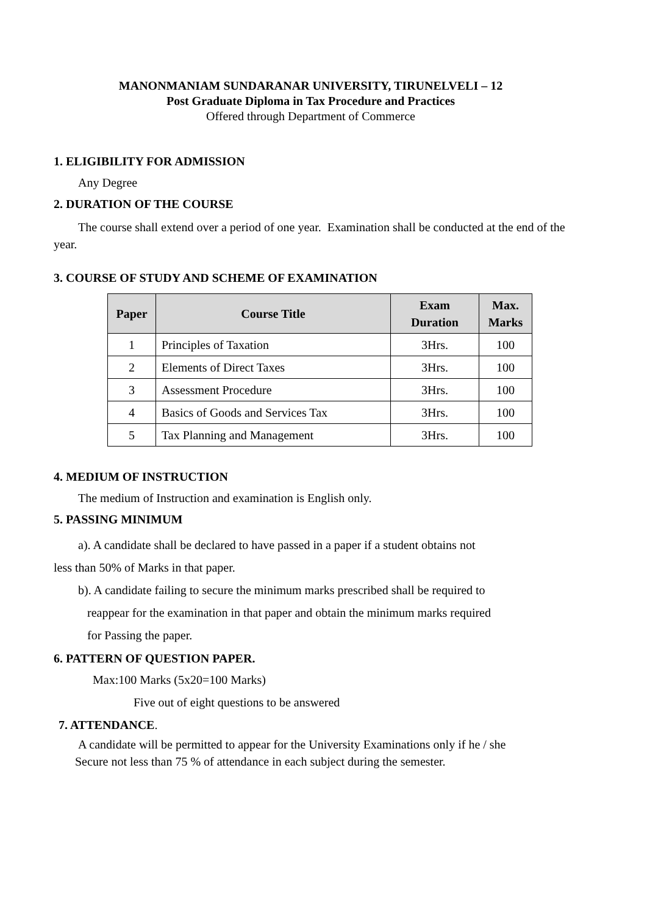MANONMANIAM SUNDARANAR UNIVERSITY, TIRUNELVELI – 12
Post Graduate Diploma in Tax Procedure and Practices
Offered through Department of Commerce
1. ELIGIBILITY FOR ADMISSION
Any Degree
2. DURATION OF THE COURSE
The course shall extend over a period of one year. Examination shall be conducted at the end of the year.
3. COURSE OF STUDY AND SCHEME OF EXAMINATION
| Paper | Course Title | Exam Duration | Max. Marks |
| --- | --- | --- | --- |
| 1 | Principles of Taxation | 3Hrs. | 100 |
| 2 | Elements of Direct Taxes | 3Hrs. | 100 |
| 3 | Assessment Procedure | 3Hrs. | 100 |
| 4 | Basics of Goods and Services Tax | 3Hrs. | 100 |
| 5 | Tax Planning and Management | 3Hrs. | 100 |
4. MEDIUM OF INSTRUCTION
The medium of Instruction and examination is English only.
5. PASSING MINIMUM
a). A candidate shall be declared to have passed in a paper if a student obtains not
less than 50% of Marks in that paper.
b). A candidate failing to secure the minimum marks prescribed shall be required to
reappear for the examination in that paper and obtain the minimum marks required
for Passing the paper.
6. PATTERN OF QUESTION PAPER.
Max:100 Marks (5x20=100 Marks)
Five out of eight questions to be answered
7. ATTENDANCE.
A candidate will be permitted to appear for the University Examinations only if he / she
Secure not less than 75 % of attendance in each subject during the semester.